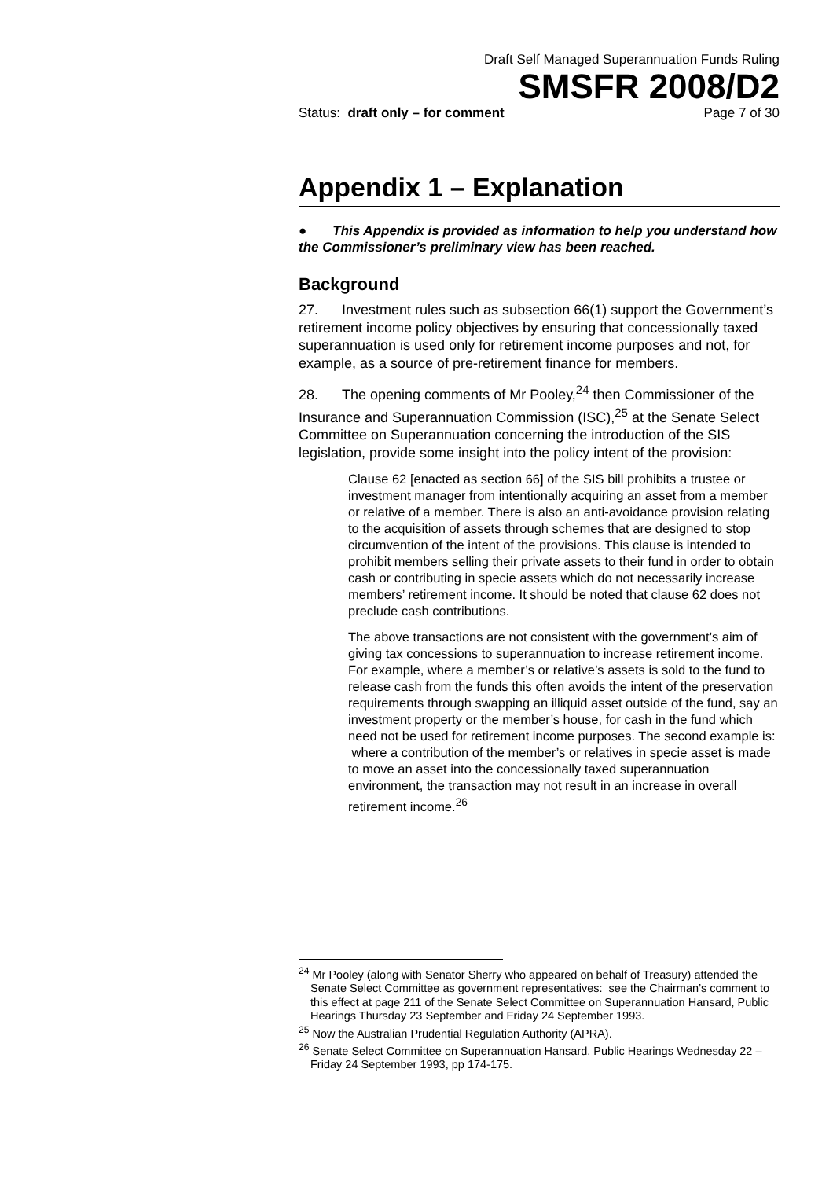Draft Self Managed Superannuation Funds Ruling
SMSFR 2008/D2
Status: draft only – for comment Page 7 of 30
Appendix 1 – Explanation
● This Appendix is provided as information to help you understand how the Commissioner’s preliminary view has been reached.
Background
27. Investment rules such as subsection 66(1) support the Government’s retirement income policy objectives by ensuring that concessionally taxed superannuation is used only for retirement income purposes and not, for example, as a source of pre-retirement finance for members.
28. The opening comments of Mr Pooley,<sup>24</sup> then Commissioner of the Insurance and Superannuation Commission (ISC),<sup>25</sup> at the Senate Select Committee on Superannuation concerning the introduction of the SIS legislation, provide some insight into the policy intent of the provision:
Clause 62 [enacted as section 66] of the SIS bill prohibits a trustee or investment manager from intentionally acquiring an asset from a member or relative of a member. There is also an anti-avoidance provision relating to the acquisition of assets through schemes that are designed to stop circumvention of the intent of the provisions. This clause is intended to prohibit members selling their private assets to their fund in order to obtain cash or contributing in specie assets which do not necessarily increase members’ retirement income. It should be noted that clause 62 does not preclude cash contributions.
The above transactions are not consistent with the government’s aim of giving tax concessions to superannuation to increase retirement income. For example, where a member’s or relative’s assets is sold to the fund to release cash from the funds this often avoids the intent of the preservation requirements through swapping an illiquid asset outside of the fund, say an investment property or the member’s house, for cash in the fund which need not be used for retirement income purposes. The second example is: where a contribution of the member’s or relatives in specie asset is made to move an asset into the concessionally taxed superannuation environment, the transaction may not result in an increase in overall retirement income.<sup>26</sup>
<sup>24</sup> Mr Pooley (along with Senator Sherry who appeared on behalf of Treasury) attended the Senate Select Committee as government representatives: see the Chairman’s comment to this effect at page 211 of the Senate Select Committee on Superannuation Hansard, Public Hearings Thursday 23 September and Friday 24 September 1993.
<sup>25</sup> Now the Australian Prudential Regulation Authority (APRA).
<sup>26</sup> Senate Select Committee on Superannuation Hansard, Public Hearings Wednesday 22 – Friday 24 September 1993, pp 174-175.